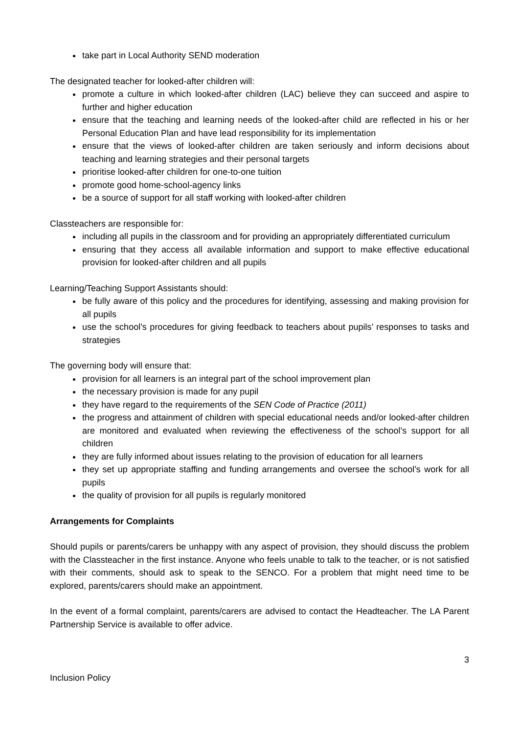take part in Local Authority SEND moderation
The designated teacher for looked-after children will:
promote a culture in which looked-after children (LAC) believe they can succeed and aspire to further and higher education
ensure that the teaching and learning needs of the looked-after child are reflected in his or her Personal Education Plan and have lead responsibility for its implementation
ensure that the views of looked-after children are taken seriously and inform decisions about teaching and learning strategies and their personal targets
prioritise looked-after children for one-to-one tuition
promote good home-school-agency links
be a source of support for all staff working with looked-after children
Classteachers are responsible for:
including all pupils in the classroom and for providing an appropriately differentiated curriculum
ensuring that they access all available information and support to make effective educational provision for looked-after children and all pupils
Learning/Teaching Support Assistants should:
be fully aware of this policy and the procedures for identifying, assessing and making provision for all pupils
use the school’s procedures for giving feedback to teachers about pupils’ responses to tasks and strategies
The governing body will ensure that:
provision for all learners is an integral part of the school improvement plan
the necessary provision is made for any pupil
they have regard to the requirements of the SEN Code of Practice (2011)
the progress and attainment of children with special educational needs and/or looked-after children are monitored and evaluated when reviewing the effectiveness of the school’s support for all children
they are fully informed about issues relating to the provision of education for all learners
they set up appropriate staffing and funding arrangements and oversee the school’s work for all pupils
the quality of provision for all pupils is regularly monitored
Arrangements for Complaints
Should pupils or parents/carers be unhappy with any aspect of provision, they should discuss the problem with the Classteacher in the first instance. Anyone who feels unable to talk to the teacher, or is not satisfied with their comments, should ask to speak to the SENCO. For a problem that might need time to be explored, parents/carers should make an appointment.
In the event of a formal complaint, parents/carers are advised to contact the Headteacher. The LA Parent Partnership Service is available to offer advice.
3
Inclusion Policy